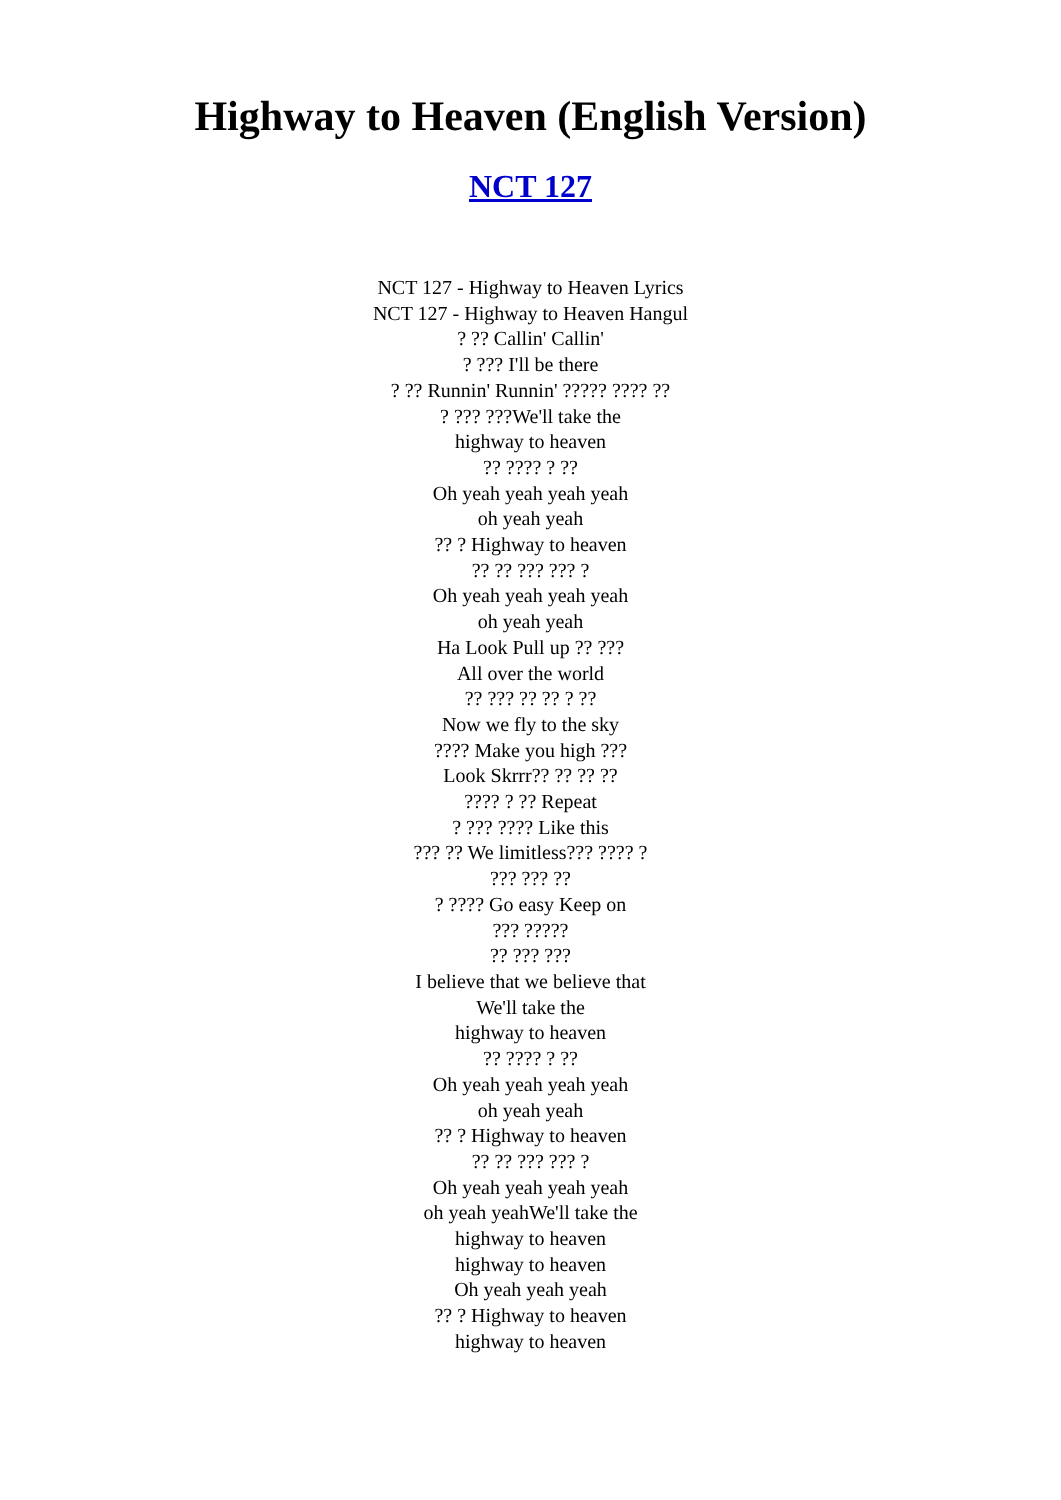Highway to Heaven (English Version)
NCT 127
NCT 127 - Highway to Heaven Lyrics
NCT 127 - Highway to Heaven Hangul
? ?? Callin' Callin'
? ??? I'll be there
? ?? Runnin' Runnin' ????? ???? ??
? ??? ???We'll take the
highway to heaven
?? ???? ? ??
Oh yeah yeah yeah yeah
oh yeah yeah
?? ? Highway to heaven
?? ?? ??? ??? ?
Oh yeah yeah yeah yeah
oh yeah yeah
Ha Look Pull up ?? ???
All over the world
?? ??? ?? ?? ? ??
Now we fly to the sky
???? Make you high ???
Look Skrrr?? ?? ?? ??
???? ? ?? Repeat
? ??? ???? Like this
??? ?? We limitless??? ???? ?
??? ??? ??
? ???? Go easy Keep on
??? ?????
?? ??? ???
I believe that we believe that
We'll take the
highway to heaven
?? ???? ? ??
Oh yeah yeah yeah yeah
oh yeah yeah
?? ? Highway to heaven
?? ?? ??? ??? ?
Oh yeah yeah yeah yeah
oh yeah yeahWe'll take the
highway to heaven
highway to heaven
Oh yeah yeah yeah
?? ? Highway to heaven
highway to heaven